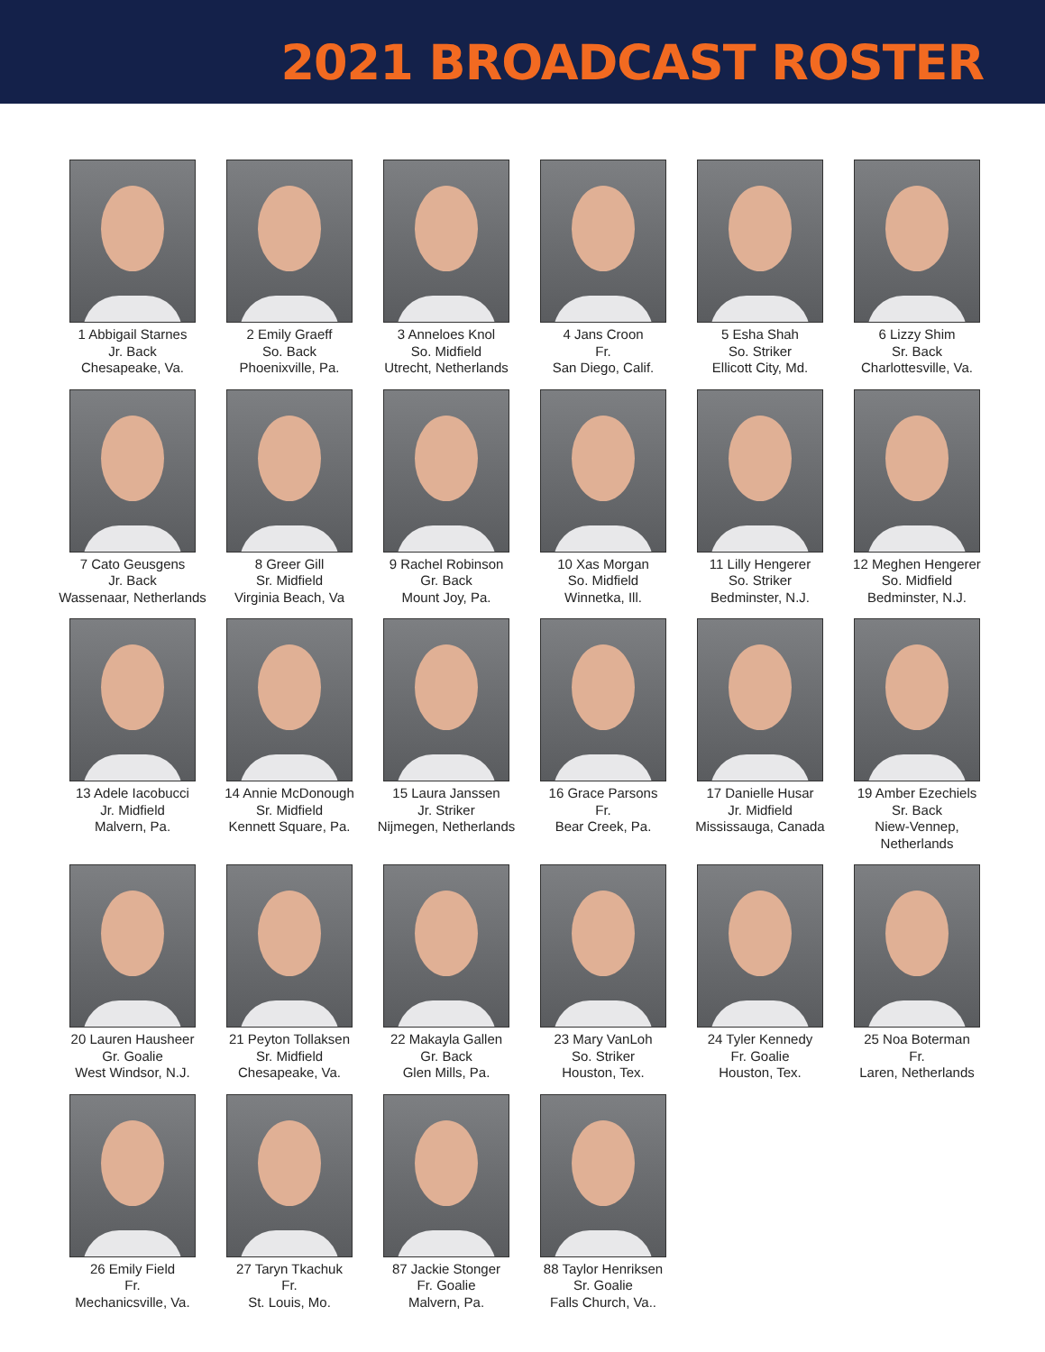2021 BROADCAST ROSTER
1 Abbigail Starnes
Jr. Back
Chesapeake, Va.
2 Emily Graeff
So. Back
Phoenixville, Pa.
3 Anneloes Knol
So. Midfield
Utrecht, Netherlands
4 Jans Croon
Fr.
San Diego, Calif.
5 Esha Shah
So. Striker
Ellicott City, Md.
6 Lizzy Shim
Sr. Back
Charlottesville, Va.
7 Cato Geusgens
Jr. Back
Wassenaar, Netherlands
8 Greer Gill
Sr. Midfield
Virginia Beach, Va
9 Rachel Robinson
Gr. Back
Mount Joy, Pa.
10 Xas Morgan
So. Midfield
Winnetka, Ill.
11 Lilly Hengerer
So. Striker
Bedminster, N.J.
12 Meghen Hengerer
So. Midfield
Bedminster, N.J.
13 Adele Iacobucci
Jr. Midfield
Malvern, Pa.
14 Annie McDonough
Sr. Midfield
Kennett Square, Pa.
15 Laura Janssen
Jr. Striker
Nijmegen, Netherlands
16 Grace Parsons
Fr.
Bear Creek, Pa.
17 Danielle Husar
Jr. Midfield
Mississauga, Canada
19 Amber Ezechiels
Sr. Back
Niew-Vennep, Netherlands
20 Lauren Hausheer
Gr. Goalie
West Windsor, N.J.
21 Peyton Tollaksen
Sr. Midfield
Chesapeake, Va.
22 Makayla Gallen
Gr. Back
Glen Mills, Pa.
23 Mary VanLoh
So. Striker
Houston, Tex.
24 Tyler Kennedy
Fr. Goalie
Houston, Tex.
25 Noa Boterman
Fr.
Laren, Netherlands
26 Emily Field
Fr.
Mechanicsville, Va.
27 Taryn Tkachuk
Fr.
St. Louis, Mo.
87 Jackie Stonger
Fr. Goalie
Malvern, Pa.
88 Taylor Henriksen
Sr. Goalie
Falls Church, Va..